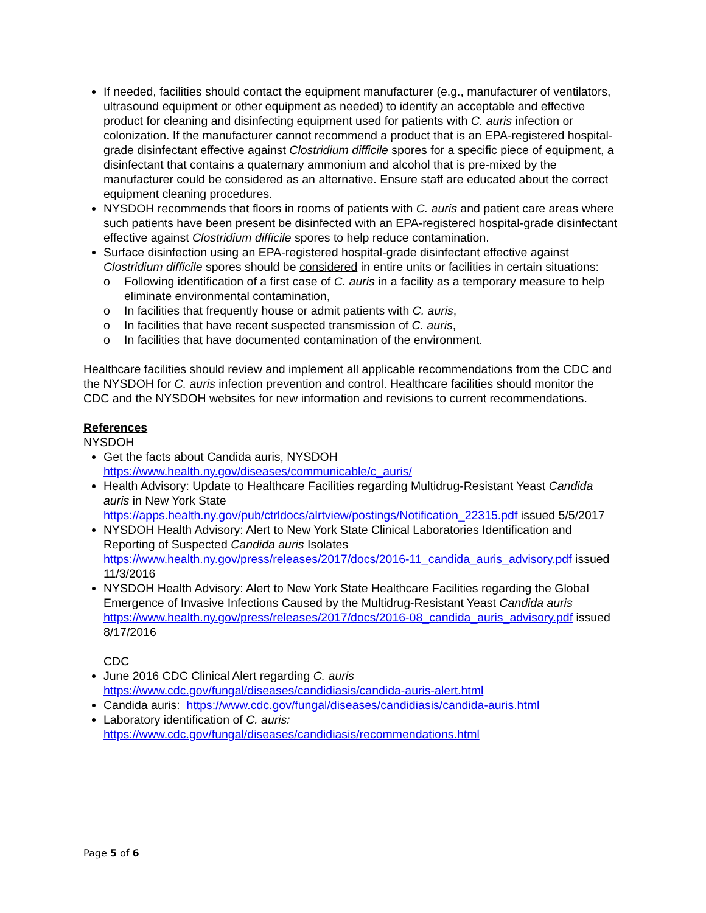If needed, facilities should contact the equipment manufacturer (e.g., manufacturer of ventilators, ultrasound equipment or other equipment as needed) to identify an acceptable and effective product for cleaning and disinfecting equipment used for patients with C. auris infection or colonization. If the manufacturer cannot recommend a product that is an EPA-registered hospital-grade disinfectant effective against Clostridium difficile spores for a specific piece of equipment, a disinfectant that contains a quaternary ammonium and alcohol that is pre-mixed by the manufacturer could be considered as an alternative. Ensure staff are educated about the correct equipment cleaning procedures.
NYSDOH recommends that floors in rooms of patients with C. auris and patient care areas where such patients have been present be disinfected with an EPA-registered hospital-grade disinfectant effective against Clostridium difficile spores to help reduce contamination.
Surface disinfection using an EPA-registered hospital-grade disinfectant effective against Clostridium difficile spores should be considered in entire units or facilities in certain situations:
o Following identification of a first case of C. auris in a facility as a temporary measure to help eliminate environmental contamination,
o In facilities that frequently house or admit patients with C. auris,
o In facilities that have recent suspected transmission of C. auris,
o In facilities that have documented contamination of the environment.
Healthcare facilities should review and implement all applicable recommendations from the CDC and the NYSDOH for C. auris infection prevention and control. Healthcare facilities should monitor the CDC and the NYSDOH websites for new information and revisions to current recommendations.
References
NYSDOH
Get the facts about Candida auris, NYSDOH
https://www.health.ny.gov/diseases/communicable/c_auris/
Health Advisory: Update to Healthcare Facilities regarding Multidrug-Resistant Yeast Candida auris in New York State https://apps.health.ny.gov/pub/ctrldocs/alrtview/postings/Notification_22315.pdf issued 5/5/2017
NYSDOH Health Advisory: Alert to New York State Clinical Laboratories Identification and Reporting of Suspected Candida auris Isolates https://www.health.ny.gov/press/releases/2017/docs/2016-11_candida_auris_advisory.pdf issued 11/3/2016
NYSDOH Health Advisory: Alert to New York State Healthcare Facilities regarding the Global Emergence of Invasive Infections Caused by the Multidrug-Resistant Yeast Candida auris https://www.health.ny.gov/press/releases/2017/docs/2016-08_candida_auris_advisory.pdf issued 8/17/2016
CDC
June 2016 CDC Clinical Alert regarding C. auris
https://www.cdc.gov/fungal/diseases/candidiasis/candida-auris-alert.html
Candida auris: https://www.cdc.gov/fungal/diseases/candidiasis/candida-auris.html
Laboratory identification of C. auris:
https://www.cdc.gov/fungal/diseases/candidiasis/recommendations.html
Page 5 of 6